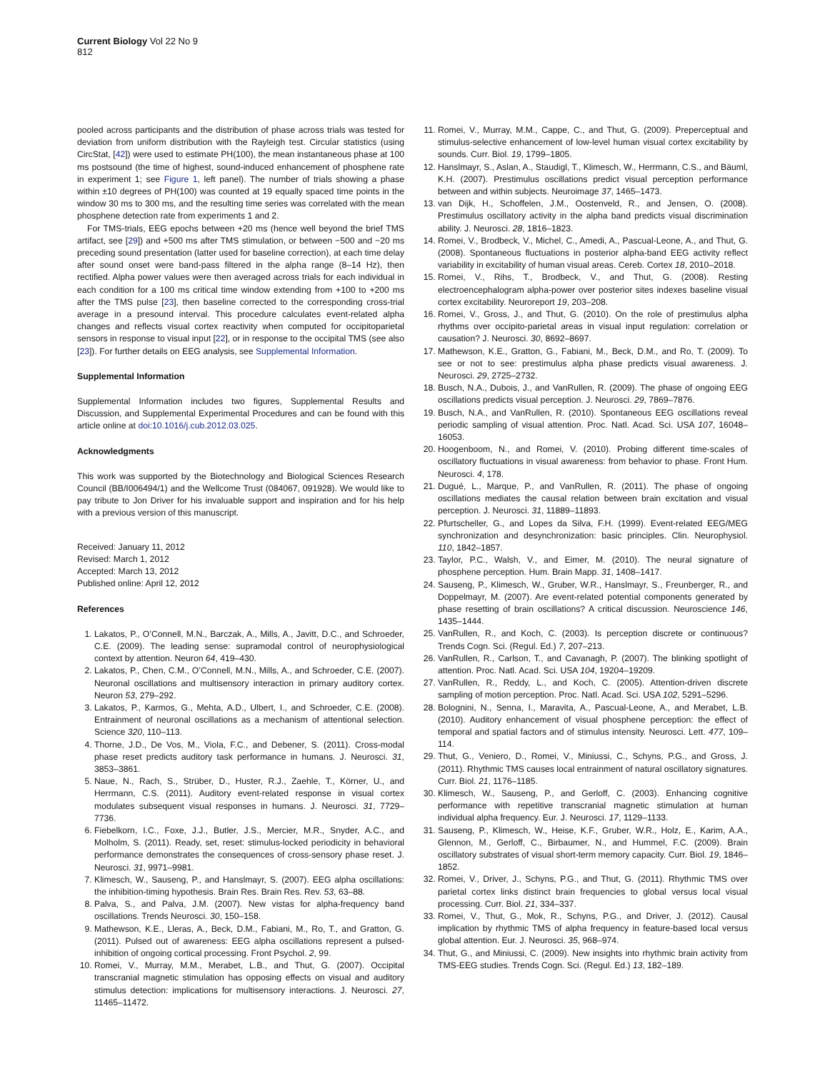Current Biology Vol 22 No 9
812
pooled across participants and the distribution of phase across trials was tested for deviation from uniform distribution with the Rayleigh test. Circular statistics (using CircStat, [42]) were used to estimate PH(100), the mean instantaneous phase at 100 ms postsound (the time of highest, sound-induced enhancement of phosphene rate in experiment 1; see Figure 1, left panel). The number of trials showing a phase within ±10 degrees of PH(100) was counted at 19 equally spaced time points in the window 30 ms to 300 ms, and the resulting time series was correlated with the mean phosphene detection rate from experiments 1 and 2.
For TMS-trials, EEG epochs between +20 ms (hence well beyond the brief TMS artifact, see [29]) and +500 ms after TMS stimulation, or between −500 and −20 ms preceding sound presentation (latter used for baseline correction), at each time delay after sound onset were band-pass filtered in the alpha range (8–14 Hz), then rectified. Alpha power values were then averaged across trials for each individual in each condition for a 100 ms critical time window extending from +100 to +200 ms after the TMS pulse [23], then baseline corrected to the corresponding cross-trial average in a presound interval. This procedure calculates event-related alpha changes and reflects visual cortex reactivity when computed for occipitoparietal sensors in response to visual input [22], or in response to the occipital TMS (see also [23]). For further details on EEG analysis, see Supplemental Information.
Supplemental Information
Supplemental Information includes two figures, Supplemental Results and Discussion, and Supplemental Experimental Procedures and can be found with this article online at doi:10.1016/j.cub.2012.03.025.
Acknowledgments
This work was supported by the Biotechnology and Biological Sciences Research Council (BB/I006494/1) and the Wellcome Trust (084067, 091928). We would like to pay tribute to Jon Driver for his invaluable support and inspiration and for his help with a previous version of this manuscript.
Received: January 11, 2012
Revised: March 1, 2012
Accepted: March 13, 2012
Published online: April 12, 2012
References
1. Lakatos, P., O’Connell, M.N., Barczak, A., Mills, A., Javitt, D.C., and Schroeder, C.E. (2009). The leading sense: supramodal control of neurophysiological context by attention. Neuron 64, 419–430.
2. Lakatos, P., Chen, C.M., O’Connell, M.N., Mills, A., and Schroeder, C.E. (2007). Neuronal oscillations and multisensory interaction in primary auditory cortex. Neuron 53, 279–292.
3. Lakatos, P., Karmos, G., Mehta, A.D., Ulbert, I., and Schroeder, C.E. (2008). Entrainment of neuronal oscillations as a mechanism of attentional selection. Science 320, 110–113.
4. Thorne, J.D., De Vos, M., Viola, F.C., and Debener, S. (2011). Cross-modal phase reset predicts auditory task performance in humans. J. Neurosci. 31, 3853–3861.
5. Naue, N., Rach, S., Strüber, D., Huster, R.J., Zaehle, T., Körner, U., and Herrmann, C.S. (2011). Auditory event-related response in visual cortex modulates subsequent visual responses in humans. J. Neurosci. 31, 7729–7736.
6. Fiebelkorn, I.C., Foxe, J.J., Butler, J.S., Mercier, M.R., Snyder, A.C., and Molholm, S. (2011). Ready, set, reset: stimulus-locked periodicity in behavioral performance demonstrates the consequences of cross-sensory phase reset. J. Neurosci. 31, 9971–9981.
7. Klimesch, W., Sauseng, P., and Hanslmayr, S. (2007). EEG alpha oscillations: the inhibition-timing hypothesis. Brain Res. Brain Res. Rev. 53, 63–88.
8. Palva, S., and Palva, J.M. (2007). New vistas for alpha-frequency band oscillations. Trends Neurosci. 30, 150–158.
9. Mathewson, K.E., Lleras, A., Beck, D.M., Fabiani, M., Ro, T., and Gratton, G. (2011). Pulsed out of awareness: EEG alpha oscillations represent a pulsed-inhibition of ongoing cortical processing. Front Psychol. 2, 99.
10. Romei, V., Murray, M.M., Merabet, L.B., and Thut, G. (2007). Occipital transcranial magnetic stimulation has opposing effects on visual and auditory stimulus detection: implications for multisensory interactions. J. Neurosci. 27, 11465–11472.
11. Romei, V., Murray, M.M., Cappe, C., and Thut, G. (2009). Preperceptual and stimulus-selective enhancement of low-level human visual cortex excitability by sounds. Curr. Biol. 19, 1799–1805.
12. Hanslmayr, S., Aslan, A., Staudigl, T., Klimesch, W., Herrmann, C.S., and Bäuml, K.H. (2007). Prestimulus oscillations predict visual perception performance between and within subjects. Neuroimage 37, 1465–1473.
13. van Dijk, H., Schoffelen, J.M., Oostenveld, R., and Jensen, O. (2008). Prestimulus oscillatory activity in the alpha band predicts visual discrimination ability. J. Neurosci. 28, 1816–1823.
14. Romei, V., Brodbeck, V., Michel, C., Amedi, A., Pascual-Leone, A., and Thut, G. (2008). Spontaneous fluctuations in posterior alpha-band EEG activity reflect variability in excitability of human visual areas. Cereb. Cortex 18, 2010–2018.
15. Romei, V., Rihs, T., Brodbeck, V., and Thut, G. (2008). Resting electroencephalogram alpha-power over posterior sites indexes baseline visual cortex excitability. Neuroreport 19, 203–208.
16. Romei, V., Gross, J., and Thut, G. (2010). On the role of prestimulus alpha rhythms over occipito-parietal areas in visual input regulation: correlation or causation? J. Neurosci. 30, 8692–8697.
17. Mathewson, K.E., Gratton, G., Fabiani, M., Beck, D.M., and Ro, T. (2009). To see or not to see: prestimulus alpha phase predicts visual awareness. J. Neurosci. 29, 2725–2732.
18. Busch, N.A., Dubois, J., and VanRullen, R. (2009). The phase of ongoing EEG oscillations predicts visual perception. J. Neurosci. 29, 7869–7876.
19. Busch, N.A., and VanRullen, R. (2010). Spontaneous EEG oscillations reveal periodic sampling of visual attention. Proc. Natl. Acad. Sci. USA 107, 16048–16053.
20. Hoogenboom, N., and Romei, V. (2010). Probing different time-scales of oscillatory fluctuations in visual awareness: from behavior to phase. Front Hum. Neurosci. 4, 178.
21. Dugué, L., Marque, P., and VanRullen, R. (2011). The phase of ongoing oscillations mediates the causal relation between brain excitation and visual perception. J. Neurosci. 31, 11889–11893.
22. Pfurtscheller, G., and Lopes da Silva, F.H. (1999). Event-related EEG/MEG synchronization and desynchronization: basic principles. Clin. Neurophysiol. 110, 1842–1857.
23. Taylor, P.C., Walsh, V., and Eimer, M. (2010). The neural signature of phosphene perception. Hum. Brain Mapp. 31, 1408–1417.
24. Sauseng, P., Klimesch, W., Gruber, W.R., Hanslmayr, S., Freunberger, R., and Doppelmayr, M. (2007). Are event-related potential components generated by phase resetting of brain oscillations? A critical discussion. Neuroscience 146, 1435–1444.
25. VanRullen, R., and Koch, C. (2003). Is perception discrete or continuous? Trends Cogn. Sci. (Regul. Ed.) 7, 207–213.
26. VanRullen, R., Carlson, T., and Cavanagh, P. (2007). The blinking spotlight of attention. Proc. Natl. Acad. Sci. USA 104, 19204–19209.
27. VanRullen, R., Reddy, L., and Koch, C. (2005). Attention-driven discrete sampling of motion perception. Proc. Natl. Acad. Sci. USA 102, 5291–5296.
28. Bolognini, N., Senna, I., Maravita, A., Pascual-Leone, A., and Merabet, L.B. (2010). Auditory enhancement of visual phosphene perception: the effect of temporal and spatial factors and of stimulus intensity. Neurosci. Lett. 477, 109–114.
29. Thut, G., Veniero, D., Romei, V., Miniussi, C., Schyns, P.G., and Gross, J. (2011). Rhythmic TMS causes local entrainment of natural oscillatory signatures. Curr. Biol. 21, 1176–1185.
30. Klimesch, W., Sauseng, P., and Gerloff, C. (2003). Enhancing cognitive performance with repetitive transcranial magnetic stimulation at human individual alpha frequency. Eur. J. Neurosci. 17, 1129–1133.
31. Sauseng, P., Klimesch, W., Heise, K.F., Gruber, W.R., Holz, E., Karim, A.A., Glennon, M., Gerloff, C., Birbaumer, N., and Hummel, F.C. (2009). Brain oscillatory substrates of visual short-term memory capacity. Curr. Biol. 19, 1846–1852.
32. Romei, V., Driver, J., Schyns, P.G., and Thut, G. (2011). Rhythmic TMS over parietal cortex links distinct brain frequencies to global versus local visual processing. Curr. Biol. 21, 334–337.
33. Romei, V., Thut, G., Mok, R., Schyns, P.G., and Driver, J. (2012). Causal implication by rhythmic TMS of alpha frequency in feature-based local versus global attention. Eur. J. Neurosci. 35, 968–974.
34. Thut, G., and Miniussi, C. (2009). New insights into rhythmic brain activity from TMS-EEG studies. Trends Cogn. Sci. (Regul. Ed.) 13, 182–189.